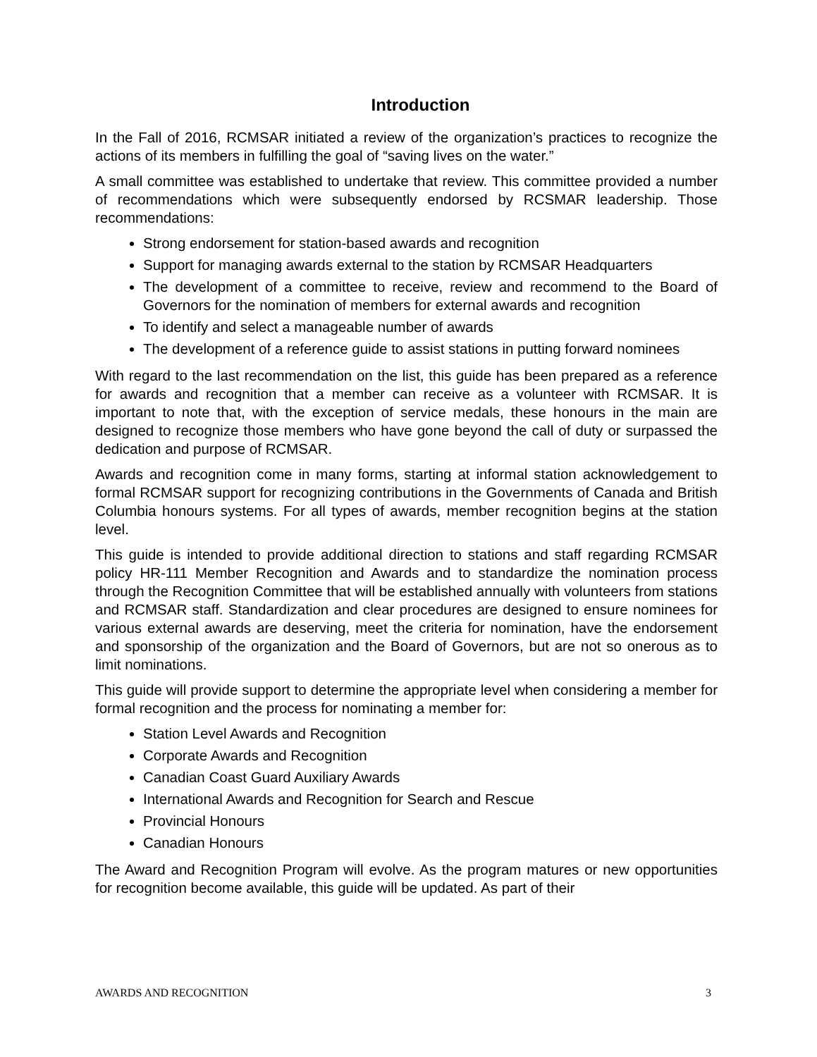Introduction
In the Fall of 2016, RCMSAR initiated a review of the organization’s practices to recognize the actions of its members in fulfilling the goal of “saving lives on the water.”
A small committee was established to undertake that review. This committee provided a number of recommendations which were subsequently endorsed by RCSMAR leadership. Those recommendations:
Strong endorsement for station-based awards and recognition
Support for managing awards external to the station by RCMSAR Headquarters
The development of a committee to receive, review and recommend to the Board of Governors for the nomination of members for external awards and recognition
To identify and select a manageable number of awards
The development of a reference guide to assist stations in putting forward nominees
With regard to the last recommendation on the list, this guide has been prepared as a reference for awards and recognition that a member can receive as a volunteer with RCMSAR. It is important to note that, with the exception of service medals, these honours in the main are designed to recognize those members who have gone beyond the call of duty or surpassed the dedication and purpose of RCMSAR.
Awards and recognition come in many forms, starting at informal station acknowledgement to formal RCMSAR support for recognizing contributions in the Governments of Canada and British Columbia honours systems. For all types of awards, member recognition begins at the station level.
This guide is intended to provide additional direction to stations and staff regarding RCMSAR policy HR-111 Member Recognition and Awards and to standardize the nomination process through the Recognition Committee that will be established annually with volunteers from stations and RCMSAR staff. Standardization and clear procedures are designed to ensure nominees for various external awards are deserving, meet the criteria for nomination, have the endorsement and sponsorship of the organization and the Board of Governors, but are not so onerous as to limit nominations.
This guide will provide support to determine the appropriate level when considering a member for formal recognition and the process for nominating a member for:
Station Level Awards and Recognition
Corporate Awards and Recognition
Canadian Coast Guard Auxiliary Awards
International Awards and Recognition for Search and Rescue
Provincial Honours
Canadian Honours
The Award and Recognition Program will evolve. As the program matures or new opportunities for recognition become available, this guide will be updated. As part of their
AWARDS AND RECOGNITION 3